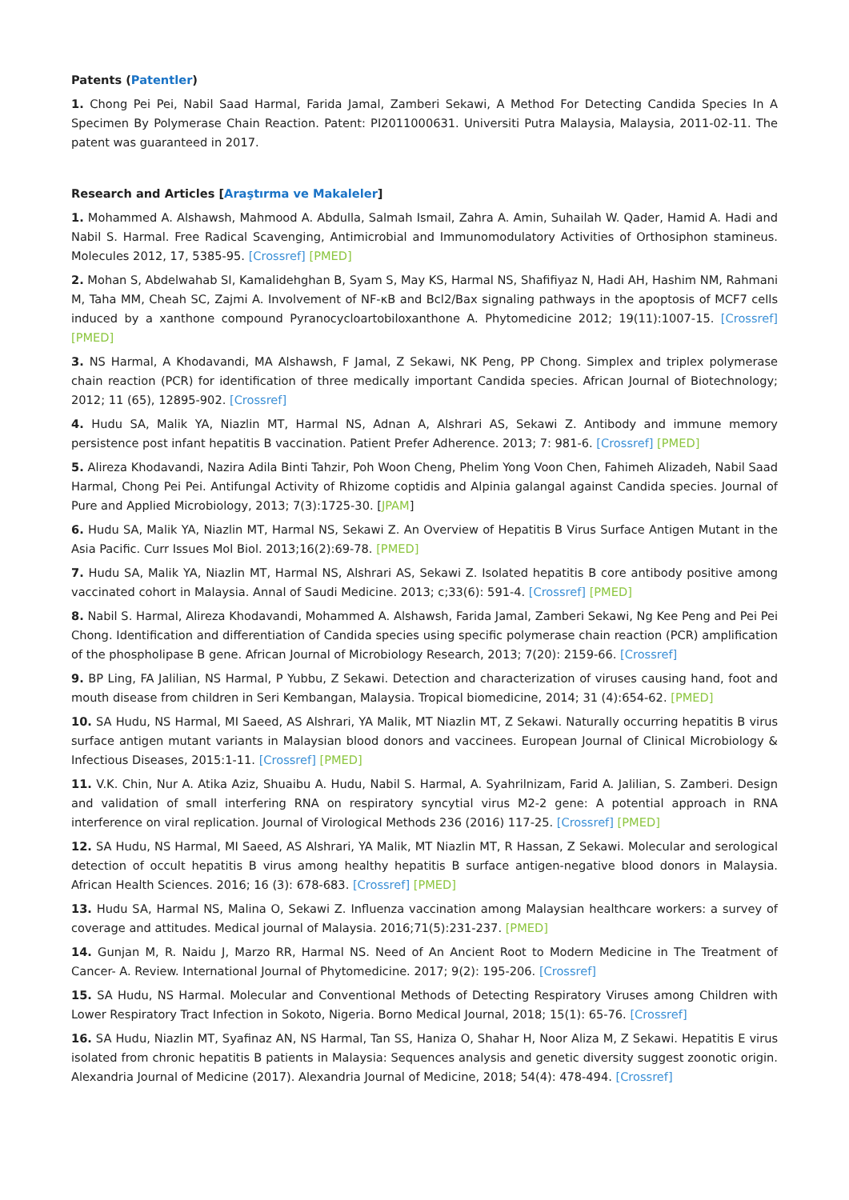Patents (Patentler)
1. Chong Pei Pei, Nabil Saad Harmal, Farida Jamal, Zamberi Sekawi, A Method For Detecting Candida Species In A Specimen By Polymerase Chain Reaction. Patent: PI2011000631. Universiti Putra Malaysia, Malaysia, 2011-02-11. The patent was guaranteed in 2017.
Research and Articles [Araştırma ve Makaleler]
1. Mohammed A. Alshawsh, Mahmood A. Abdulla, Salmah Ismail, Zahra A. Amin, Suhailah W. Qader, Hamid A. Hadi and Nabil S. Harmal. Free Radical Scavenging, Antimicrobial and Immunomodulatory Activities of Orthosiphon stamineus. Molecules 2012, 17, 5385-95. [Crossref] [PMED]
2. Mohan S, Abdelwahab SI, Kamalidehghan B, Syam S, May KS, Harmal NS, Shafifiyaz N, Hadi AH, Hashim NM, Rahmani M, Taha MM, Cheah SC, Zajmi A. Involvement of NF-κB and Bcl2/Bax signaling pathways in the apoptosis of MCF7 cells induced by a xanthone compound Pyranocycloartobiloxanthone A. Phytomedicine 2012; 19(11):1007-15. [Crossref] [PMED]
3. NS Harmal, A Khodavandi, MA Alshawsh, F Jamal, Z Sekawi, NK Peng, PP Chong. Simplex and triplex polymerase chain reaction (PCR) for identification of three medically important Candida species. African Journal of Biotechnology; 2012; 11 (65), 12895-902. [Crossref]
4. Hudu SA, Malik YA, Niazlin MT, Harmal NS, Adnan A, Alshrari AS, Sekawi Z. Antibody and immune memory persistence post infant hepatitis B vaccination. Patient Prefer Adherence. 2013; 7: 981-6. [Crossref] [PMED]
5. Alireza Khodavandi, Nazira Adila Binti Tahzir, Poh Woon Cheng, Phelim Yong Voon Chen, Fahimeh Alizadeh, Nabil Saad Harmal, Chong Pei Pei. Antifungal Activity of Rhizome coptidis and Alpinia galangal against Candida species. Journal of Pure and Applied Microbiology, 2013; 7(3):1725-30. [JPAM]
6. Hudu SA, Malik YA, Niazlin MT, Harmal NS, Sekawi Z. An Overview of Hepatitis B Virus Surface Antigen Mutant in the Asia Pacific. Curr Issues Mol Biol. 2013;16(2):69-78. [PMED]
7. Hudu SA, Malik YA, Niazlin MT, Harmal NS, Alshrari AS, Sekawi Z. Isolated hepatitis B core antibody positive among vaccinated cohort in Malaysia. Annal of Saudi Medicine. 2013; c;33(6): 591-4. [Crossref] [PMED]
8. Nabil S. Harmal, Alireza Khodavandi, Mohammed A. Alshawsh, Farida Jamal, Zamberi Sekawi, Ng Kee Peng and Pei Pei Chong. Identification and differentiation of Candida species using specific polymerase chain reaction (PCR) amplification of the phospholipase B gene. African Journal of Microbiology Research, 2013; 7(20): 2159-66. [Crossref]
9. BP Ling, FA Jalilian, NS Harmal, P Yubbu, Z Sekawi. Detection and characterization of viruses causing hand, foot and mouth disease from children in Seri Kembangan, Malaysia. Tropical biomedicine, 2014; 31 (4):654-62. [PMED]
10. SA Hudu, NS Harmal, MI Saeed, AS Alshrari, YA Malik, MT Niazlin MT, Z Sekawi. Naturally occurring hepatitis B virus surface antigen mutant variants in Malaysian blood donors and vaccinees. European Journal of Clinical Microbiology & Infectious Diseases, 2015:1-11. [Crossref] [PMED]
11. V.K. Chin, Nur A. Atika Aziz, Shuaibu A. Hudu, Nabil S. Harmal, A. Syahrilnizam, Farid A. Jalilian, S. Zamberi. Design and validation of small interfering RNA on respiratory syncytial virus M2-2 gene: A potential approach in RNA interference on viral replication. Journal of Virological Methods 236 (2016) 117-25. [Crossref] [PMED]
12. SA Hudu, NS Harmal, MI Saeed, AS Alshrari, YA Malik, MT Niazlin MT, R Hassan, Z Sekawi. Molecular and serological detection of occult hepatitis B virus among healthy hepatitis B surface antigen-negative blood donors in Malaysia. African Health Sciences. 2016; 16 (3): 678-683. [Crossref] [PMED]
13. Hudu SA, Harmal NS, Malina O, Sekawi Z. Influenza vaccination among Malaysian healthcare workers: a survey of coverage and attitudes. Medical journal of Malaysia. 2016;71(5):231-237. [PMED]
14. Gunjan M, R. Naidu J, Marzo RR, Harmal NS. Need of An Ancient Root to Modern Medicine in The Treatment of Cancer- A. Review. International Journal of Phytomedicine. 2017; 9(2): 195-206. [Crossref]
15. SA Hudu, NS Harmal. Molecular and Conventional Methods of Detecting Respiratory Viruses among Children with Lower Respiratory Tract Infection in Sokoto, Nigeria. Borno Medical Journal, 2018; 15(1): 65-76. [Crossref]
16. SA Hudu, Niazlin MT, Syafinaz AN, NS Harmal, Tan SS, Haniza O, Shahar H, Noor Aliza M, Z Sekawi. Hepatitis E virus isolated from chronic hepatitis B patients in Malaysia: Sequences analysis and genetic diversity suggest zoonotic origin. Alexandria Journal of Medicine (2017). Alexandria Journal of Medicine, 2018; 54(4): 478-494. [Crossref]